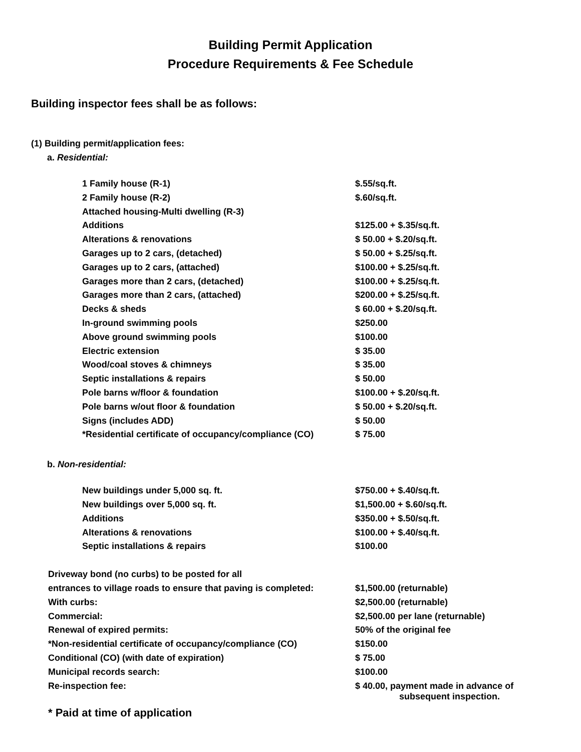Building Permit Application
Procedure Requirements & Fee Schedule
Building inspector fees shall be as follows:
(1) Building permit/application fees:
a. Residential:
| 1 Family house (R-1) | $.55/sq.ft. |
| 2 Family house (R-2) | $.60/sq.ft. |
| Attached housing-Multi dwelling (R-3) | |
| Additions | $125.00 + $.35/sq.ft. |
| Alterations & renovations | $ 50.00 + $.20/sq.ft. |
| Garages up to 2 cars, (detached) | $ 50.00 + $.25/sq.ft. |
| Garages up to 2 cars, (attached) | $100.00 + $.25/sq.ft. |
| Garages more than 2 cars, (detached) | $100.00 + $.25/sq.ft. |
| Garages more than 2 cars, (attached) | $200.00 + $.25/sq.ft. |
| Decks & sheds | $ 60.00 + $.20/sq.ft. |
| In-ground swimming pools | $250.00 |
| Above ground swimming pools | $100.00 |
| Electric extension | $ 35.00 |
| Wood/coal stoves & chimneys | $ 35.00 |
| Septic installations & repairs | $ 50.00 |
| Pole barns w/floor & foundation | $100.00 + $.20/sq.ft. |
| Pole barns w/out floor & foundation | $ 50.00 + $.20/sq.ft. |
| Signs (includes ADD) | $ 50.00 |
| *Residential certificate of occupancy/compliance (CO) | $ 75.00 |
b. Non-residential:
| New buildings under 5,000 sq. ft. | $750.00 + $.40/sq.ft. |
| New buildings over 5,000 sq. ft. | $1,500.00 + $.60/sq.ft. |
| Additions | $350.00 + $.50/sq.ft. |
| Alterations & renovations | $100.00 + $.40/sq.ft. |
| Septic installations & repairs | $100.00 |
| Driveway bond (no curbs) to be posted for all | |
| entrances to village roads to ensure that paving is completed: | $1,500.00 (returnable) |
| With curbs: | $2,500.00 (returnable) |
| Commercial: | $2,500.00 per lane (returnable) |
| Renewal of expired permits: | 50% of the original fee |
| *Non-residential certificate of occupancy/compliance (CO) | $150.00 |
| Conditional (CO) (with date of expiration) | $ 75.00 |
| Municipal records search: | $100.00 |
| Re-inspection fee: | $ 40.00, payment made in advance of subsequent inspection. |
* Paid at time of application